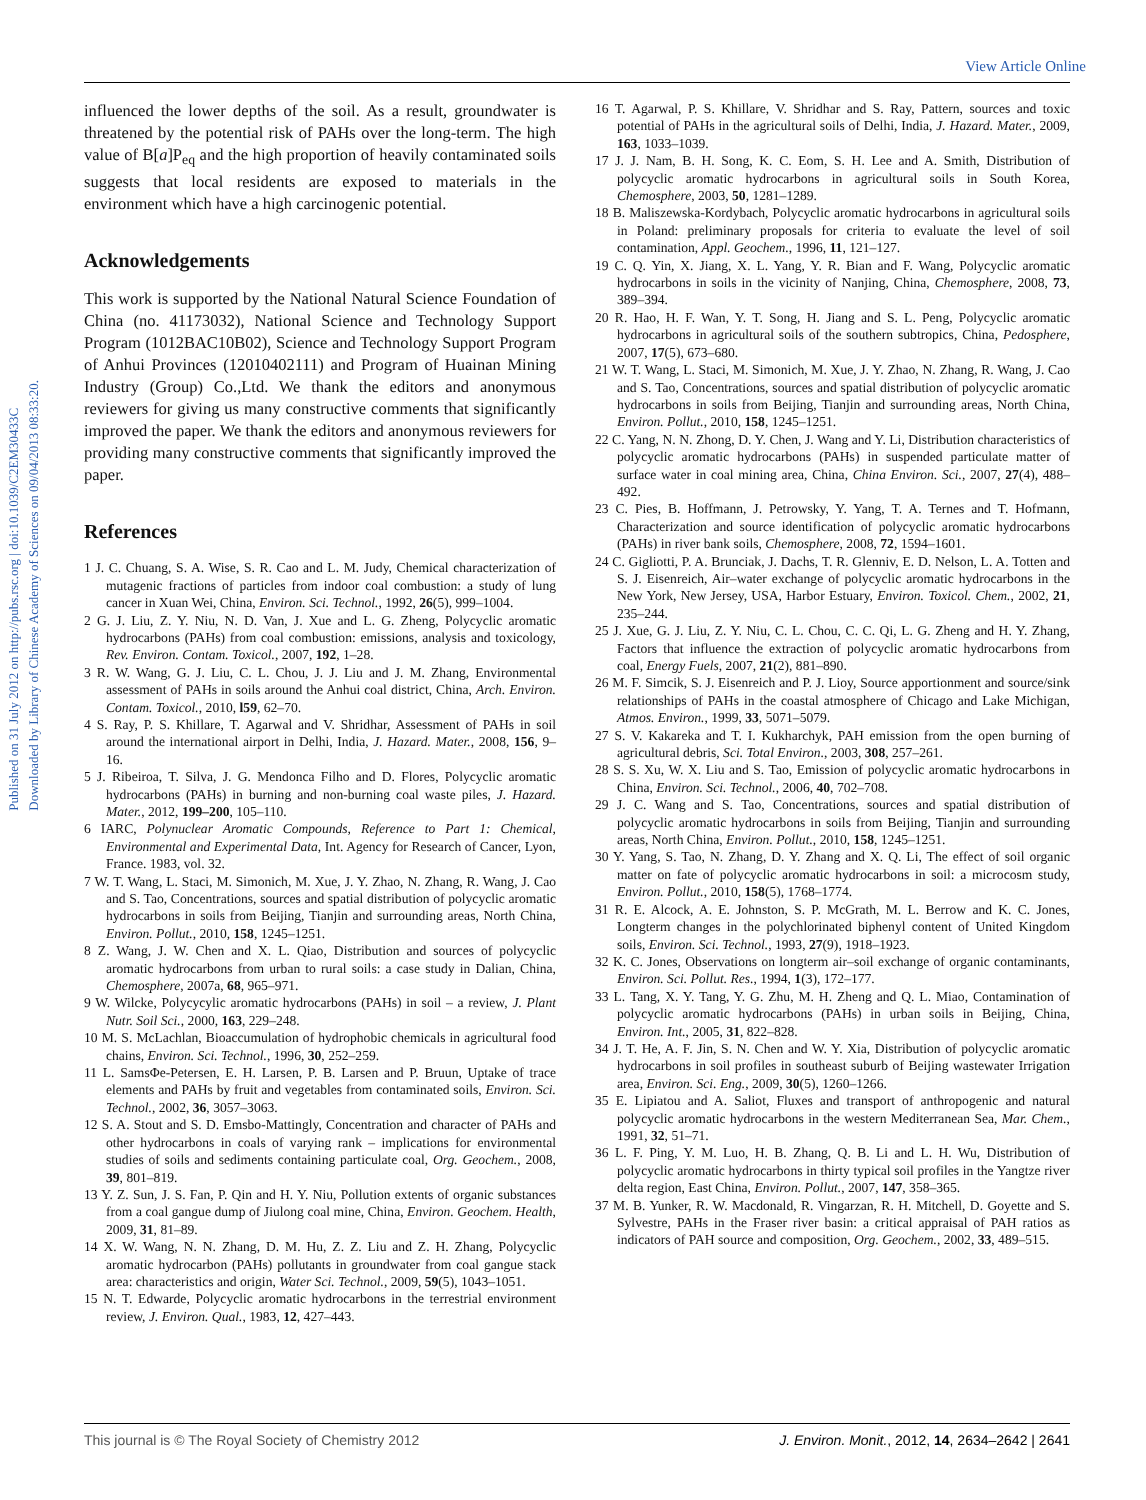View Article Online
Published on 31 July 2012 on http://pubs.rsc.org | doi:10.1039/C2EM30433C
Downloaded by Library of Chinese Academy of Sciences on 09/04/2013 08:33:20.
influenced the lower depths of the soil. As a result, groundwater is threatened by the potential risk of PAHs over the long-term. The high value of B[a]P<sub>eq</sub> and the high proportion of heavily contaminated soils suggests that local residents are exposed to materials in the environment which have a high carcinogenic potential.
Acknowledgements
This work is supported by the National Natural Science Foundation of China (no. 41173032), National Science and Technology Support Program (1012BAC10B02), Science and Technology Support Program of Anhui Provinces (12010402111) and Program of Huainan Mining Industry (Group) Co.,Ltd. We thank the editors and anonymous reviewers for giving us many constructive comments that significantly improved the paper. We thank the editors and anonymous reviewers for providing many constructive comments that significantly improved the paper.
References
1 J. C. Chuang, S. A. Wise, S. R. Cao and L. M. Judy, Chemical characterization of mutagenic fractions of particles from indoor coal combustion: a study of lung cancer in Xuan Wei, China, Environ. Sci. Technol., 1992, 26(5), 999–1004.
2 G. J. Liu, Z. Y. Niu, N. D. Van, J. Xue and L. G. Zheng, Polycyclic aromatic hydrocarbons (PAHs) from coal combustion: emissions, analysis and toxicology, Rev. Environ. Contam. Toxicol., 2007, 192, 1–28.
3 R. W. Wang, G. J. Liu, C. L. Chou, J. J. Liu and J. M. Zhang, Environmental assessment of PAHs in soils around the Anhui coal district, China, Arch. Environ. Contam. Toxicol., 2010, l59, 62–70.
4 S. Ray, P. S. Khillare, T. Agarwal and V. Shridhar, Assessment of PAHs in soil around the international airport in Delhi, India, J. Hazard. Mater., 2008, 156, 9–16.
5 J. Ribeiroa, T. Silva, J. G. Mendonca Filho and D. Flores, Polycyclic aromatic hydrocarbons (PAHs) in burning and non-burning coal waste piles, J. Hazard. Mater., 2012, 199–200, 105–110.
6 IARC, Polynuclear Aromatic Compounds, Reference to Part 1: Chemical, Environmental and Experimental Data, Int. Agency for Research of Cancer, Lyon, France. 1983, vol. 32.
7 W. T. Wang, L. Staci, M. Simonich, M. Xue, J. Y. Zhao, N. Zhang, R. Wang, J. Cao and S. Tao, Concentrations, sources and spatial distribution of polycyclic aromatic hydrocarbons in soils from Beijing, Tianjin and surrounding areas, North China, Environ. Pollut., 2010, 158, 1245–1251.
8 Z. Wang, J. W. Chen and X. L. Qiao, Distribution and sources of polycyclic aromatic hydrocarbons from urban to rural soils: a case study in Dalian, China, Chemosphere, 2007a, 68, 965–971.
9 W. Wilcke, Polycycylic aromatic hydrocarbons (PAHs) in soil – a review, J. Plant Nutr. Soil Sci., 2000, 163, 229–248.
10 M. S. McLachlan, Bioaccumulation of hydrophobic chemicals in agricultural food chains, Environ. Sci. Technol., 1996, 30, 252–259.
11 L. SamsΦe-Petersen, E. H. Larsen, P. B. Larsen and P. Bruun, Uptake of trace elements and PAHs by fruit and vegetables from contaminated soils, Environ. Sci. Technol., 2002, 36, 3057–3063.
12 S. A. Stout and S. D. Emsbo-Mattingly, Concentration and character of PAHs and other hydrocarbons in coals of varying rank – implications for environmental studies of soils and sediments containing particulate coal, Org. Geochem., 2008, 39, 801–819.
13 Y. Z. Sun, J. S. Fan, P. Qin and H. Y. Niu, Pollution extents of organic substances from a coal gangue dump of Jiulong coal mine, China, Environ. Geochem. Health, 2009, 31, 81–89.
14 X. W. Wang, N. N. Zhang, D. M. Hu, Z. Z. Liu and Z. H. Zhang, Polycyclic aromatic hydrocarbon (PAHs) pollutants in groundwater from coal gangue stack area: characteristics and origin, Water Sci. Technol., 2009, 59(5), 1043–1051.
15 N. T. Edwarde, Polycyclic aromatic hydrocarbons in the terrestrial environment review, J. Environ. Qual., 1983, 12, 427–443.
16 T. Agarwal, P. S. Khillare, V. Shridhar and S. Ray, Pattern, sources and toxic potential of PAHs in the agricultural soils of Delhi, India, J. Hazard. Mater., 2009, 163, 1033–1039.
17 J. J. Nam, B. H. Song, K. C. Eom, S. H. Lee and A. Smith, Distribution of polycyclic aromatic hydrocarbons in agricultural soils in South Korea, Chemosphere, 2003, 50, 1281–1289.
18 B. Maliszewska-Kordybach, Polycyclic aromatic hydrocarbons in agricultural soils in Poland: preliminary proposals for criteria to evaluate the level of soil contamination, Appl. Geochem., 1996, 11, 121–127.
19 C. Q. Yin, X. Jiang, X. L. Yang, Y. R. Bian and F. Wang, Polycyclic aromatic hydrocarbons in soils in the vicinity of Nanjing, China, Chemosphere, 2008, 73, 389–394.
20 R. Hao, H. F. Wan, Y. T. Song, H. Jiang and S. L. Peng, Polycyclic aromatic hydrocarbons in agricultural soils of the southern subtropics, China, Pedosphere, 2007, 17(5), 673–680.
21 W. T. Wang, L. Staci, M. Simonich, M. Xue, J. Y. Zhao, N. Zhang, R. Wang, J. Cao and S. Tao, Concentrations, sources and spatial distribution of polycyclic aromatic hydrocarbons in soils from Beijing, Tianjin and surrounding areas, North China, Environ. Pollut., 2010, 158, 1245–1251.
22 C. Yang, N. N. Zhong, D. Y. Chen, J. Wang and Y. Li, Distribution characteristics of polycyclic aromatic hydrocarbons (PAHs) in suspended particulate matter of surface water in coal mining area, China, China Environ. Sci., 2007, 27(4), 488–492.
23 C. Pies, B. Hoffmann, J. Petrowsky, Y. Yang, T. A. Ternes and T. Hofmann, Characterization and source identification of polycyclic aromatic hydrocarbons (PAHs) in river bank soils, Chemosphere, 2008, 72, 1594–1601.
24 C. Gigliotti, P. A. Brunciak, J. Dachs, T. R. Glenniv, E. D. Nelson, L. A. Totten and S. J. Eisenreich, Air–water exchange of polycyclic aromatic hydrocarbons in the New York, New Jersey, USA, Harbor Estuary, Environ. Toxicol. Chem., 2002, 21, 235–244.
25 J. Xue, G. J. Liu, Z. Y. Niu, C. L. Chou, C. C. Qi, L. G. Zheng and H. Y. Zhang, Factors that influence the extraction of polycyclic aromatic hydrocarbons from coal, Energy Fuels, 2007, 21(2), 881–890.
26 M. F. Simcik, S. J. Eisenreich and P. J. Lioy, Source apportionment and source/sink relationships of PAHs in the coastal atmosphere of Chicago and Lake Michigan, Atmos. Environ., 1999, 33, 5071–5079.
27 S. V. Kakareka and T. I. Kukharchyk, PAH emission from the open burning of agricultural debris, Sci. Total Environ., 2003, 308, 257–261.
28 S. S. Xu, W. X. Liu and S. Tao, Emission of polycyclic aromatic hydrocarbons in China, Environ. Sci. Technol., 2006, 40, 702–708.
29 J. C. Wang and S. Tao, Concentrations, sources and spatial distribution of polycyclic aromatic hydrocarbons in soils from Beijing, Tianjin and surrounding areas, North China, Environ. Pollut., 2010, 158, 1245–1251.
30 Y. Yang, S. Tao, N. Zhang, D. Y. Zhang and X. Q. Li, The effect of soil organic matter on fate of polycyclic aromatic hydrocarbons in soil: a microcosm study, Environ. Pollut., 2010, 158(5), 1768–1774.
31 R. E. Alcock, A. E. Johnston, S. P. McGrath, M. L. Berrow and K. C. Jones, Longterm changes in the polychlorinated biphenyl content of United Kingdom soils, Environ. Sci. Technol., 1993, 27(9), 1918–1923.
32 K. C. Jones, Observations on longterm air–soil exchange of organic contaminants, Environ. Sci. Pollut. Res., 1994, 1(3), 172–177.
33 L. Tang, X. Y. Tang, Y. G. Zhu, M. H. Zheng and Q. L. Miao, Contamination of polycyclic aromatic hydrocarbons (PAHs) in urban soils in Beijing, China, Environ. Int., 2005, 31, 822–828.
34 J. T. He, A. F. Jin, S. N. Chen and W. Y. Xia, Distribution of polycyclic aromatic hydrocarbons in soil profiles in southeast suburb of Beijing wastewater Irrigation area, Environ. Sci. Eng., 2009, 30(5), 1260–1266.
35 E. Lipiatou and A. Saliot, Fluxes and transport of anthropogenic and natural polycyclic aromatic hydrocarbons in the western Mediterranean Sea, Mar. Chem., 1991, 32, 51–71.
36 L. F. Ping, Y. M. Luo, H. B. Zhang, Q. B. Li and L. H. Wu, Distribution of polycyclic aromatic hydrocarbons in thirty typical soil profiles in the Yangtze river delta region, East China, Environ. Pollut., 2007, 147, 358–365.
37 M. B. Yunker, R. W. Macdonald, R. Vingarzan, R. H. Mitchell, D. Goyette and S. Sylvestre, PAHs in the Fraser river basin: a critical appraisal of PAH ratios as indicators of PAH source and composition, Org. Geochem., 2002, 33, 489–515.
This journal is © The Royal Society of Chemistry 2012 J. Environ. Monit., 2012, 14, 2634–2642 | 2641